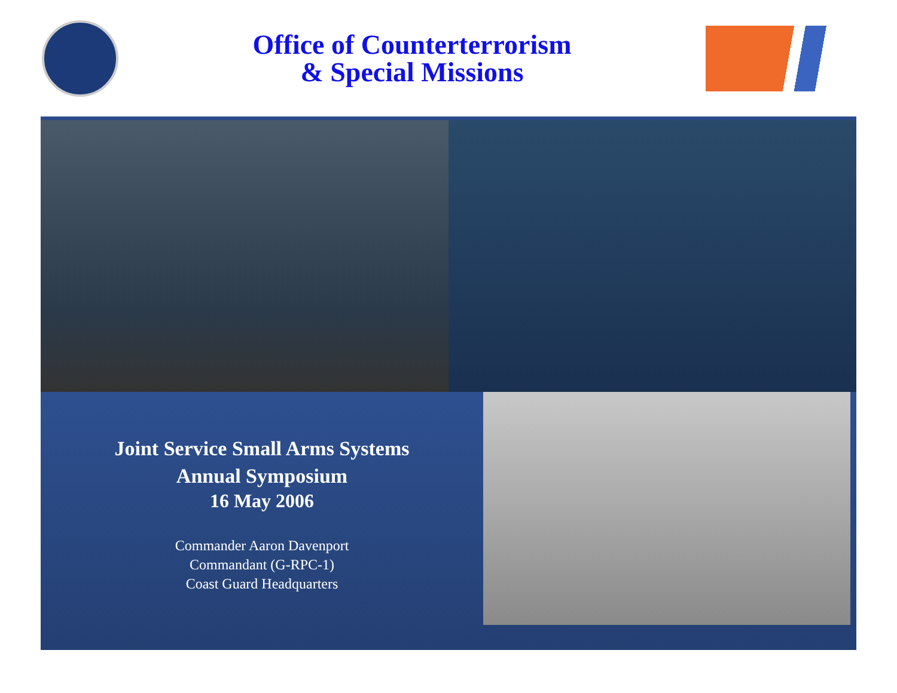Office of Counterterrorism
& Special Missions
Joint Service Small Arms Systems
Annual Symposium
16 May 2006
Commander Aaron Davenport
Commandant (G-RPC-1)
Coast Guard Headquarters